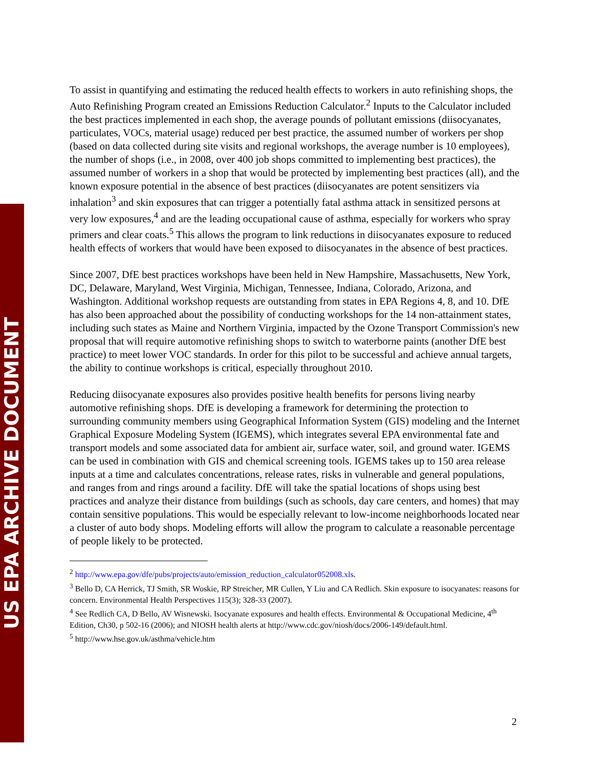US EPA ARCHIVE DOCUMENT
To assist in quantifying and estimating the reduced health effects to workers in auto refinishing shops, the Auto Refinishing Program created an Emissions Reduction Calculator.<sup>2</sup> Inputs to the Calculator included the best practices implemented in each shop, the average pounds of pollutant emissions (diisocyanates, particulates, VOCs, material usage) reduced per best practice, the assumed number of workers per shop (based on data collected during site visits and regional workshops, the average number is 10 employees), the number of shops (i.e., in 2008, over 400 job shops committed to implementing best practices), the assumed number of workers in a shop that would be protected by implementing best practices (all), and the known exposure potential in the absence of best practices (diisocyanates are potent sensitizers via inhalation<sup>3</sup> and skin exposures that can trigger a potentially fatal asthma attack in sensitized persons at very low exposures,<sup>4</sup> and are the leading occupational cause of asthma, especially for workers who spray primers and clear coats.<sup>5</sup> This allows the program to link reductions in diisocyanates exposure to reduced health effects of workers that would have been exposed to diisocyanates in the absence of best practices.
Since 2007, DfE best practices workshops have been held in New Hampshire, Massachusetts, New York, DC, Delaware, Maryland, West Virginia, Michigan, Tennessee, Indiana, Colorado, Arizona, and Washington. Additional workshop requests are outstanding from states in EPA Regions 4, 8, and 10. DfE has also been approached about the possibility of conducting workshops for the 14 non-attainment states, including such states as Maine and Northern Virginia, impacted by the Ozone Transport Commission's new proposal that will require automotive refinishing shops to switch to waterborne paints (another DfE best practice) to meet lower VOC standards. In order for this pilot to be successful and achieve annual targets, the ability to continue workshops is critical, especially throughout 2010.
Reducing diisocyanate exposures also provides positive health benefits for persons living nearby automotive refinishing shops. DfE is developing a framework for determining the protection to surrounding community members using Geographical Information System (GIS) modeling and the Internet Graphical Exposure Modeling System (IGEMS), which integrates several EPA environmental fate and transport models and some associated data for ambient air, surface water, soil, and ground water. IGEMS can be used in combination with GIS and chemical screening tools. IGEMS takes up to 150 area release inputs at a time and calculates concentrations, release rates, risks in vulnerable and general populations, and ranges from and rings around a facility. DfE will take the spatial locations of shops using best practices and analyze their distance from buildings (such as schools, day care centers, and homes) that may contain sensitive populations. This would be especially relevant to low-income neighborhoods located near a cluster of auto body shops. Modeling efforts will allow the program to calculate a reasonable percentage of people likely to be protected.
<sup>2</sup> http://www.epa.gov/dfe/pubs/projects/auto/emission_reduction_calculator052008.xls.
<sup>3</sup> Bello D, CA Herrick, TJ Smith, SR Woskie, RP Streicher, MR Cullen, Y Liu and CA Redlich. Skin exposure to isocyanates: reasons for concern. Environmental Health Perspectives 115(3); 328-33 (2007).
<sup>4</sup> See Redlich CA, D Bello, AV Wisnewski. Isocyanate exposures and health effects. Environmental & Occupational Medicine, 4<sup>th</sup> Edition, Ch30, p 502-16 (2006); and NIOSH health alerts at http://www.cdc.gov/niosh/docs/2006-149/default.html.
<sup>5</sup> http://www.hse.gov.uk/asthma/vehicle.htm
2